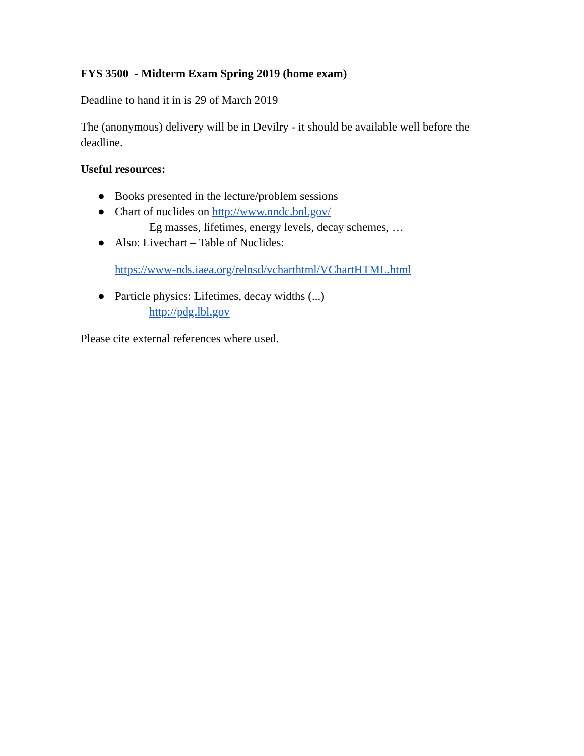FYS 3500 - Midterm Exam Spring 2019 (home exam)
Deadline to hand it in is 29 of March 2019
The (anonymous) delivery will be in Devilry - it should be available well before the deadline.
Useful resources:
● Books presented in the lecture/problem sessions
● Chart of nuclides on http://www.nndc.bnl.gov/
Eg masses, lifetimes, energy levels, decay schemes, …
● Also: Livechart – Table of Nuclides:
https://www-nds.iaea.org/relnsd/vcharthtml/VChartHTML.html
● Particle physics: Lifetimes, decay widths (...)
http://pdg.lbl.gov
Please cite external references where used.